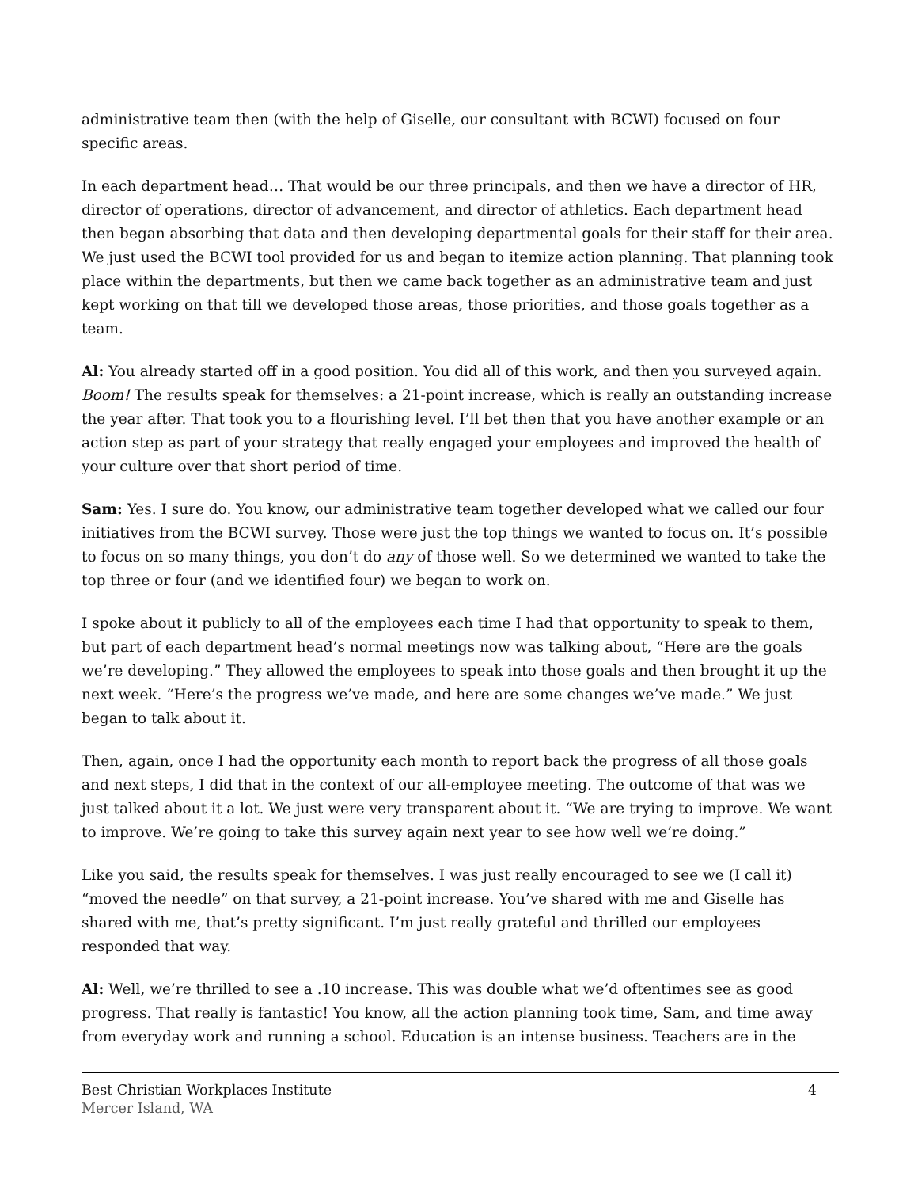administrative team then (with the help of Giselle, our consultant with BCWI) focused on four specific areas.
In each department head… That would be our three principals, and then we have a director of HR, director of operations, director of advancement, and director of athletics. Each department head then began absorbing that data and then developing departmental goals for their staff for their area. We just used the BCWI tool provided for us and began to itemize action planning. That planning took place within the departments, but then we came back together as an administrative team and just kept working on that till we developed those areas, those priorities, and those goals together as a team.
Al: You already started off in a good position. You did all of this work, and then you surveyed again. Boom! The results speak for themselves: a 21-point increase, which is really an outstanding increase the year after. That took you to a flourishing level. I’ll bet then that you have another example or an action step as part of your strategy that really engaged your employees and improved the health of your culture over that short period of time.
Sam: Yes. I sure do. You know, our administrative team together developed what we called our four initiatives from the BCWI survey. Those were just the top things we wanted to focus on. It’s possible to focus on so many things, you don’t do any of those well. So we determined we wanted to take the top three or four (and we identified four) we began to work on.
I spoke about it publicly to all of the employees each time I had that opportunity to speak to them, but part of each department head’s normal meetings now was talking about, “Here are the goals we’re developing.” They allowed the employees to speak into those goals and then brought it up the next week. “Here’s the progress we’ve made, and here are some changes we’ve made.” We just began to talk about it.
Then, again, once I had the opportunity each month to report back the progress of all those goals and next steps, I did that in the context of our all-employee meeting. The outcome of that was we just talked about it a lot. We just were very transparent about it. “We are trying to improve. We want to improve. We’re going to take this survey again next year to see how well we’re doing.”
Like you said, the results speak for themselves. I was just really encouraged to see we (I call it) “moved the needle” on that survey, a 21-point increase. You’ve shared with me and Giselle has shared with me, that’s pretty significant. I’m just really grateful and thrilled our employees responded that way.
Al: Well, we’re thrilled to see a .10 increase. This was double what we’d oftentimes see as good progress. That really is fantastic! You know, all the action planning took time, Sam, and time away from everyday work and running a school. Education is an intense business. Teachers are in the
Best Christian Workplaces Institute
Mercer Island, WA
4